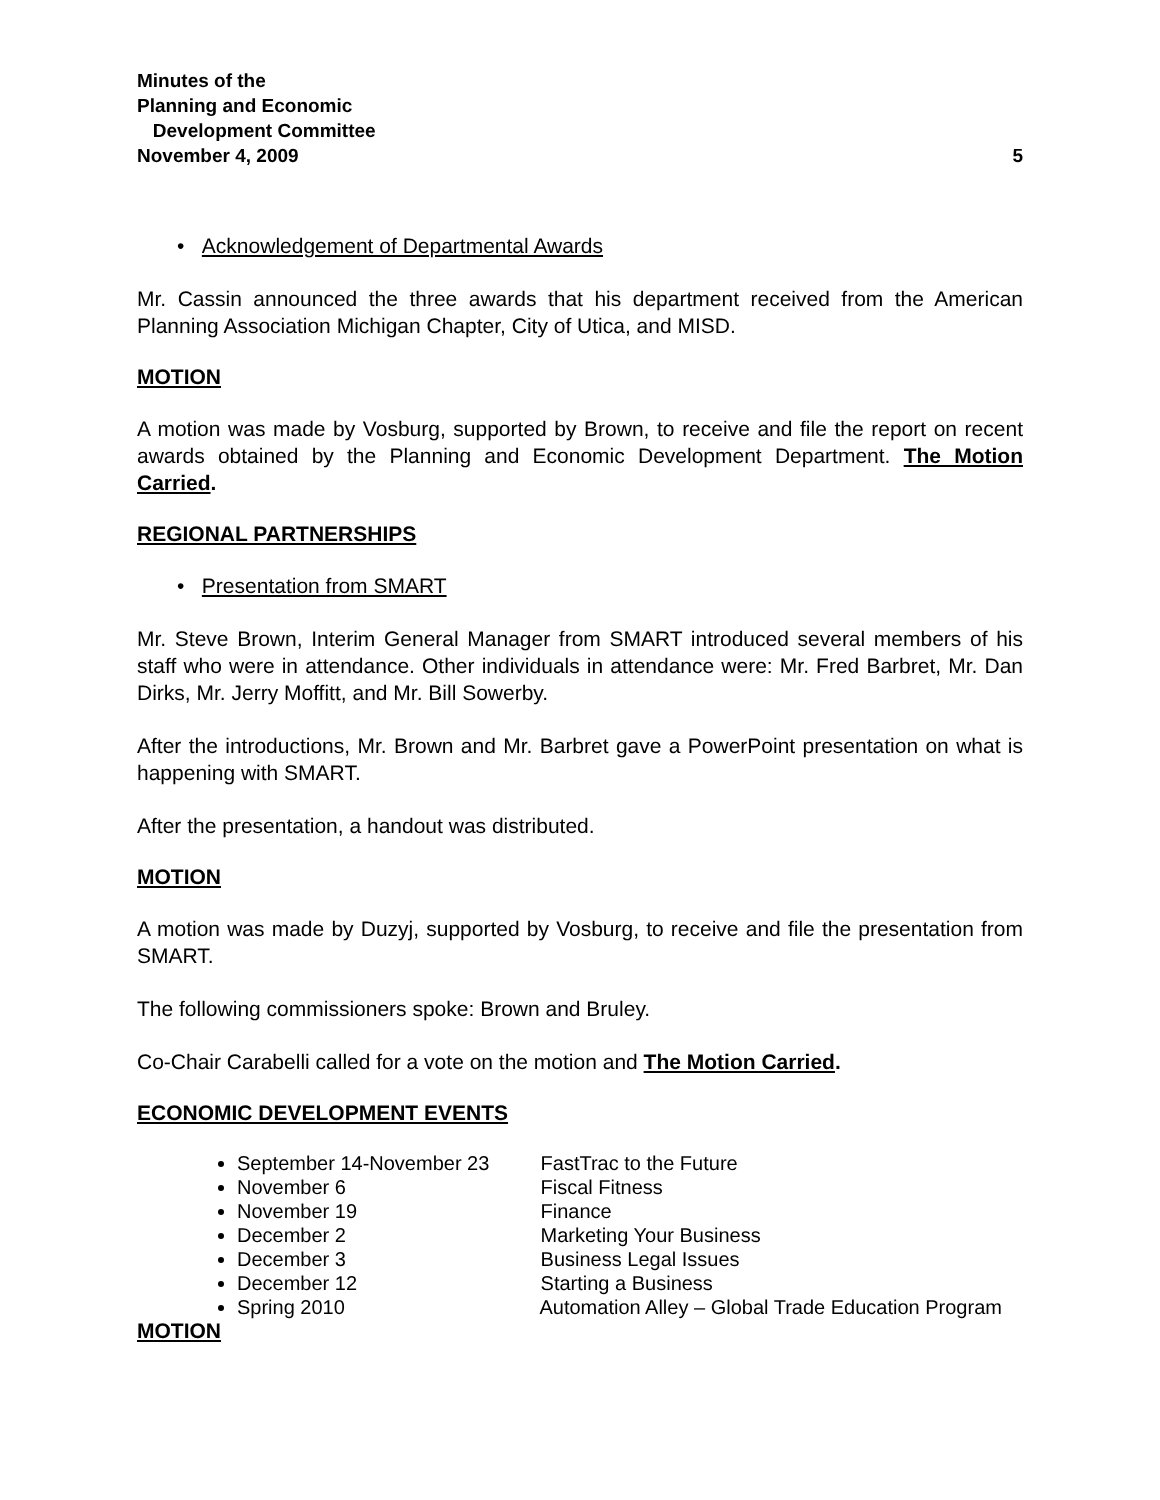Minutes of the
Planning and Economic
Development Committee
November 4, 2009 5
• Acknowledgement of Departmental Awards
Mr. Cassin announced the three awards that his department received from the American Planning Association Michigan Chapter, City of Utica, and MISD.
MOTION
A motion was made by Vosburg, supported by Brown, to receive and file the report on recent awards obtained by the Planning and Economic Development Department. The Motion Carried.
REGIONAL PARTNERSHIPS
• Presentation from SMART
Mr. Steve Brown, Interim General Manager from SMART introduced several members of his staff who were in attendance. Other individuals in attendance were: Mr. Fred Barbret, Mr. Dan Dirks, Mr. Jerry Moffitt, and Mr. Bill Sowerby.
After the introductions, Mr. Brown and Mr. Barbret gave a PowerPoint presentation on what is happening with SMART.
After the presentation, a handout was distributed.
MOTION
A motion was made by Duzyj, supported by Vosburg, to receive and file the presentation from SMART.
The following commissioners spoke: Brown and Bruley.
Co-Chair Carabelli called for a vote on the motion and The Motion Carried.
ECONOMIC DEVELOPMENT EVENTS
September 14-November 23 FastTrac to the Future
November 6 Fiscal Fitness
November 19 Finance
December 2 Marketing Your Business
December 3 Business Legal Issues
December 12 Starting a Business
Spring 2010 Automation Alley – Global Trade Education Program
MOTION